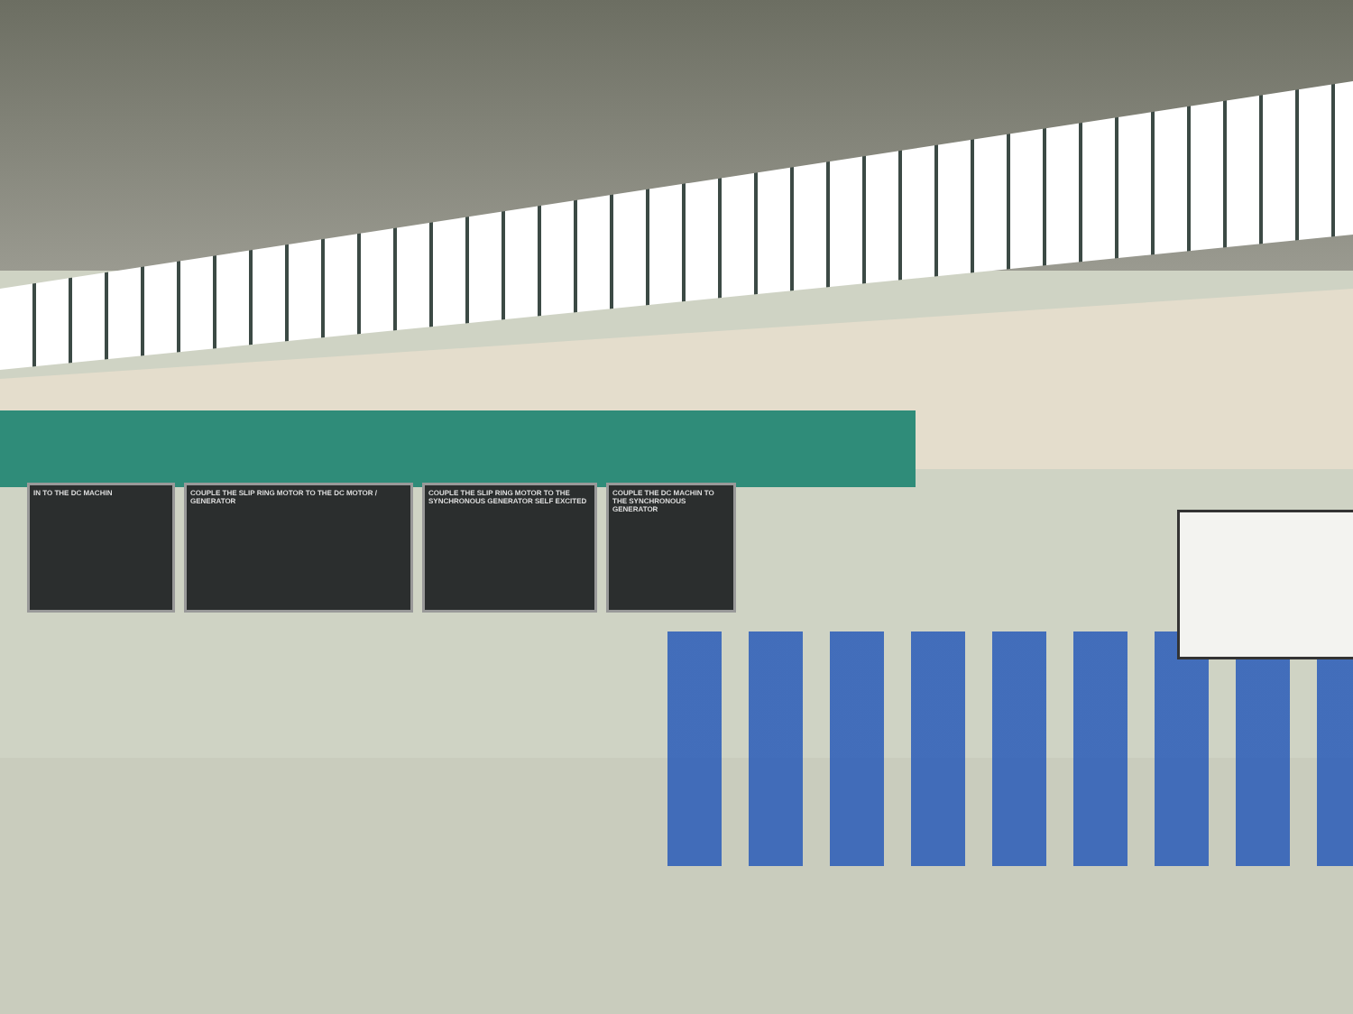IN TO THE DC MACHIN COUPLE THE SLIP RING MOTOR TO THE DC MOTOR / GENERATOR
COUPLE THE SLIP RING MOTOR TO THE SYNCHRONOUS GENERATOR SELF EXCITED
COUPLE THE DC MACHIN TO THE SYNCHRONOUS GENERATOR